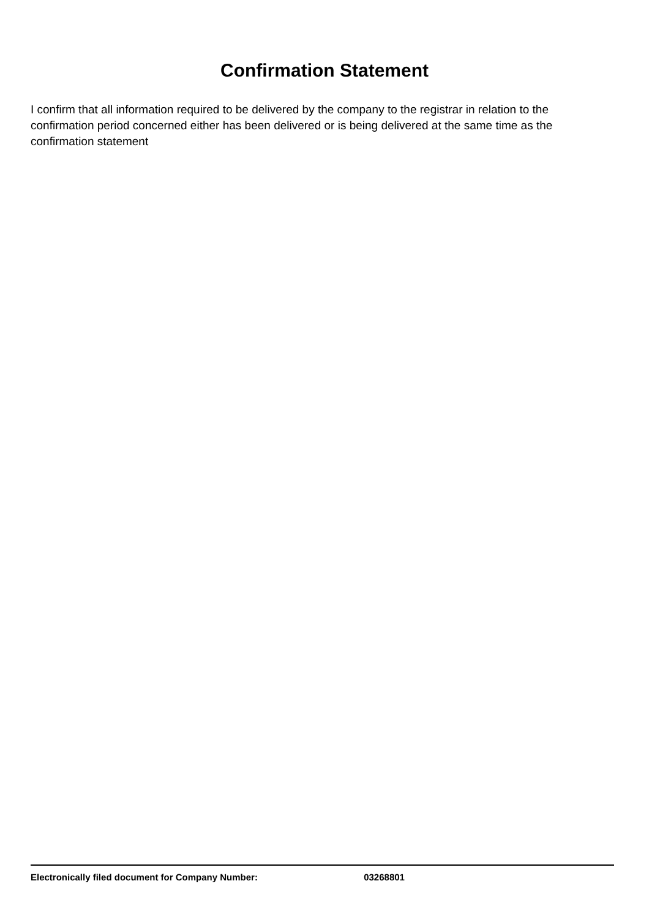Confirmation Statement
I confirm that all information required to be delivered by the company to the registrar in relation to the confirmation period concerned either has been delivered or is being delivered at the same time as the confirmation statement
Electronically filed document for Company Number: 03268801